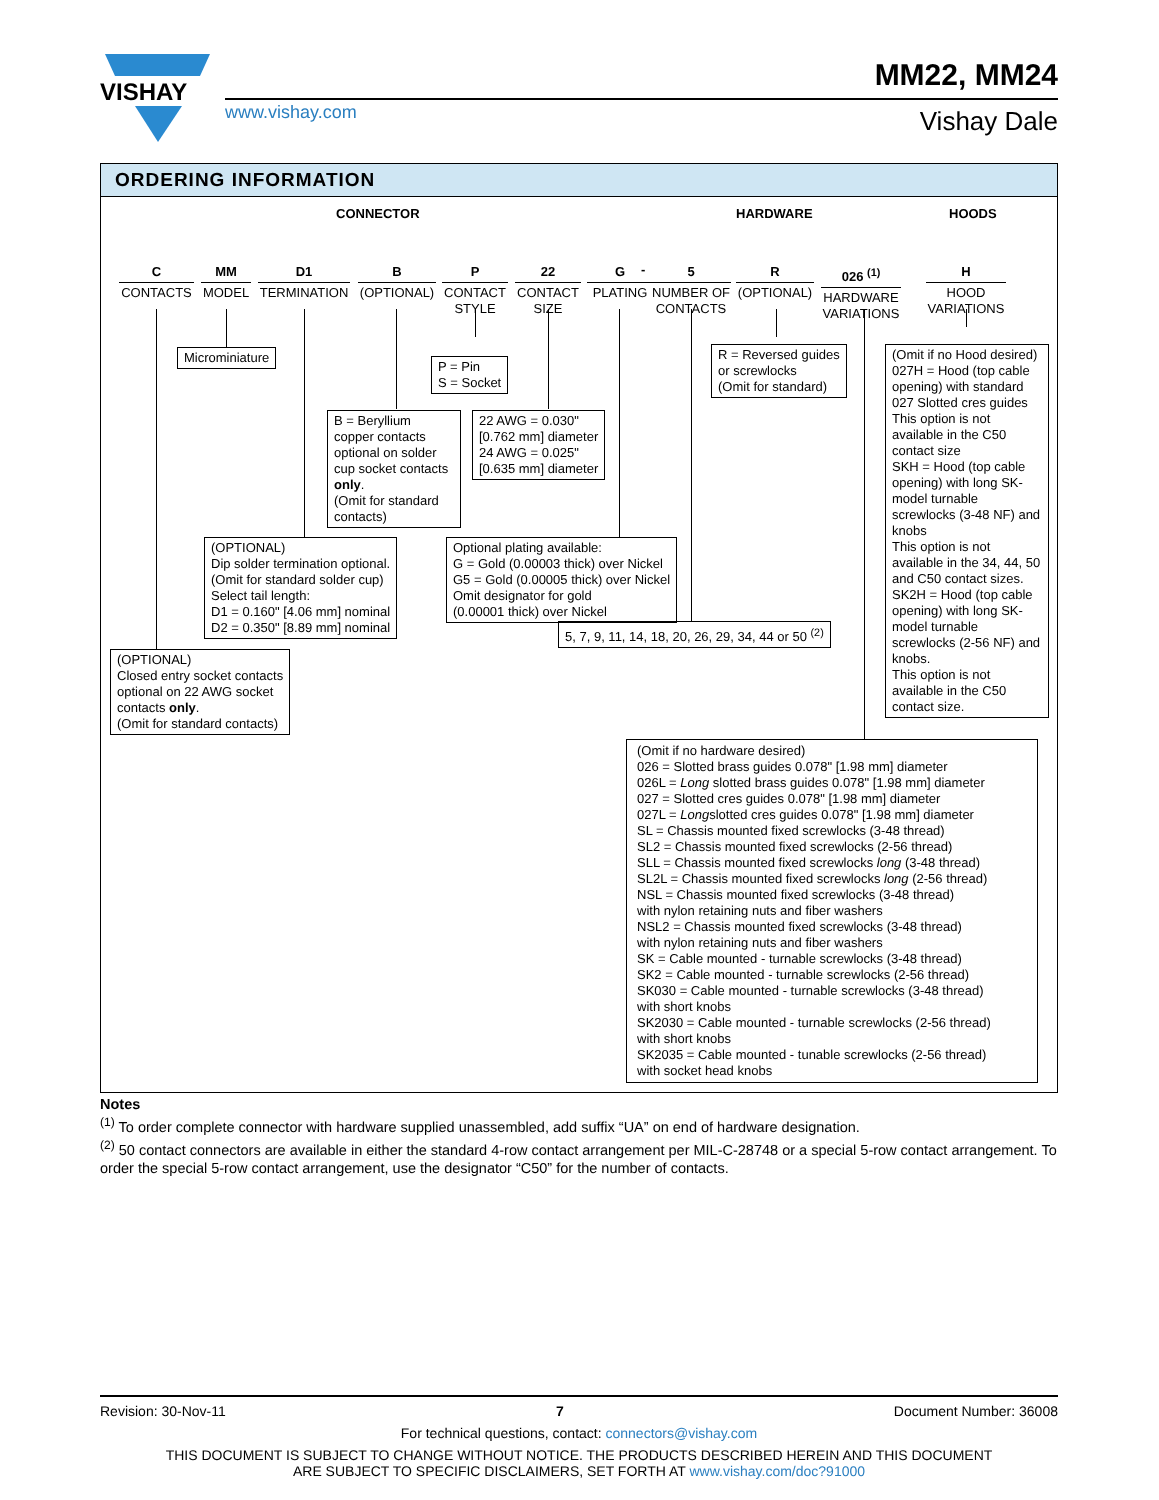VISHAY
www.vishay.com
MM22, MM24
Vishay Dale
ORDERING INFORMATION
CONNECTOR HARDWARE HOODS
C
CONTACTS
MM
MODEL
D1
TERMINATION
B
(OPTIONAL)
P
CONTACT STYLE
22
CONTACT SIZE
G
PLATING
-
5
NUMBER OF CONTACTS
R
(OPTIONAL)
026 <sup>(1)</sup>
HARDWARE VARIATIONS
H
HOOD VARIATIONS
Microminiature
P = Pin
S = Socket
R = Reversed guides
or screwlocks
(Omit for standard)
B = Beryllium copper contacts optional on solder cup socket contacts only.
(Omit for standard contacts)
22 AWG = 0.030"
[0.762 mm] diameter
24 AWG = 0.025"
[0.635 mm] diameter
(OPTIONAL)
Dip solder termination optional.
(Omit for standard solder cup)
Select tail length:
D1 = 0.160" [4.06 mm] nominal
D2 = 0.350" [8.89 mm] nominal
Optional plating available:
G = Gold (0.00003 thick) over Nickel
G5 = Gold (0.00005 thick) over Nickel
Omit designator for gold
(0.00001 thick) over Nickel
5, 7, 9, 11, 14, 18, 20, 26, 29, 34, 44 or 50 <sup>(2)</sup>
(OPTIONAL)
Closed entry socket contacts
optional on 22 AWG socket
contacts only.
(Omit for standard contacts)
(Omit if no Hood desired)
027H = Hood (top cable opening) with standard 027 Slotted cres guides This option is not available in the C50 contact size
SKH = Hood (top cable opening) with long SK-model turnable screwlocks (3-48 NF) and knobs
This option is not available in the 34, 44, 50 and C50 contact sizes.
SK2H = Hood (top cable opening) with long SK-model turnable screwlocks (2-56 NF) and knobs.
This option is not available in the C50 contact size.
(Omit if no hardware desired)
026 = Slotted brass guides 0.078" [1.98 mm] diameter
026L = Long slotted brass guides 0.078" [1.98 mm] diameter
027 = Slotted cres guides 0.078" [1.98 mm] diameter
027L = Longslotted cres guides 0.078" [1.98 mm] diameter
SL = Chassis mounted fixed screwlocks (3-48 thread)
SL2 = Chassis mounted fixed screwlocks (2-56 thread)
SLL = Chassis mounted fixed screwlocks long (3-48 thread)
SL2L = Chassis mounted fixed screwlocks long (2-56 thread)
NSL = Chassis mounted fixed screwlocks (3-48 thread)
with nylon retaining nuts and fiber washers
NSL2 = Chassis mounted fixed screwlocks (3-48 thread)
with nylon retaining nuts and fiber washers
SK = Cable mounted - turnable screwlocks (3-48 thread)
SK2 = Cable mounted - turnable screwlocks (2-56 thread)
SK030 = Cable mounted - turnable screwlocks (3-48 thread)
with short knobs
SK2030 = Cable mounted - turnable screwlocks (2-56 thread)
with short knobs
SK2035 = Cable mounted - tunable screwlocks (2-56 thread)
with socket head knobs
Notes
<sup>(1)</sup> To order complete connector with hardware supplied unassembled, add suffix “UA” on end of hardware designation.
<sup>(2)</sup> 50 contact connectors are available in either the standard 4-row contact arrangement per MIL-C-28748 or a special 5-row contact arrangement. To order the special 5-row contact arrangement, use the designator “C50” for the number of contacts.
Revision: 30-Nov-11 7 Document Number: 36008
For technical questions, contact: connectors@vishay.com
THIS DOCUMENT IS SUBJECT TO CHANGE WITHOUT NOTICE. THE PRODUCTS DESCRIBED HEREIN AND THIS DOCUMENT
ARE SUBJECT TO SPECIFIC DISCLAIMERS, SET FORTH AT www.vishay.com/doc?91000